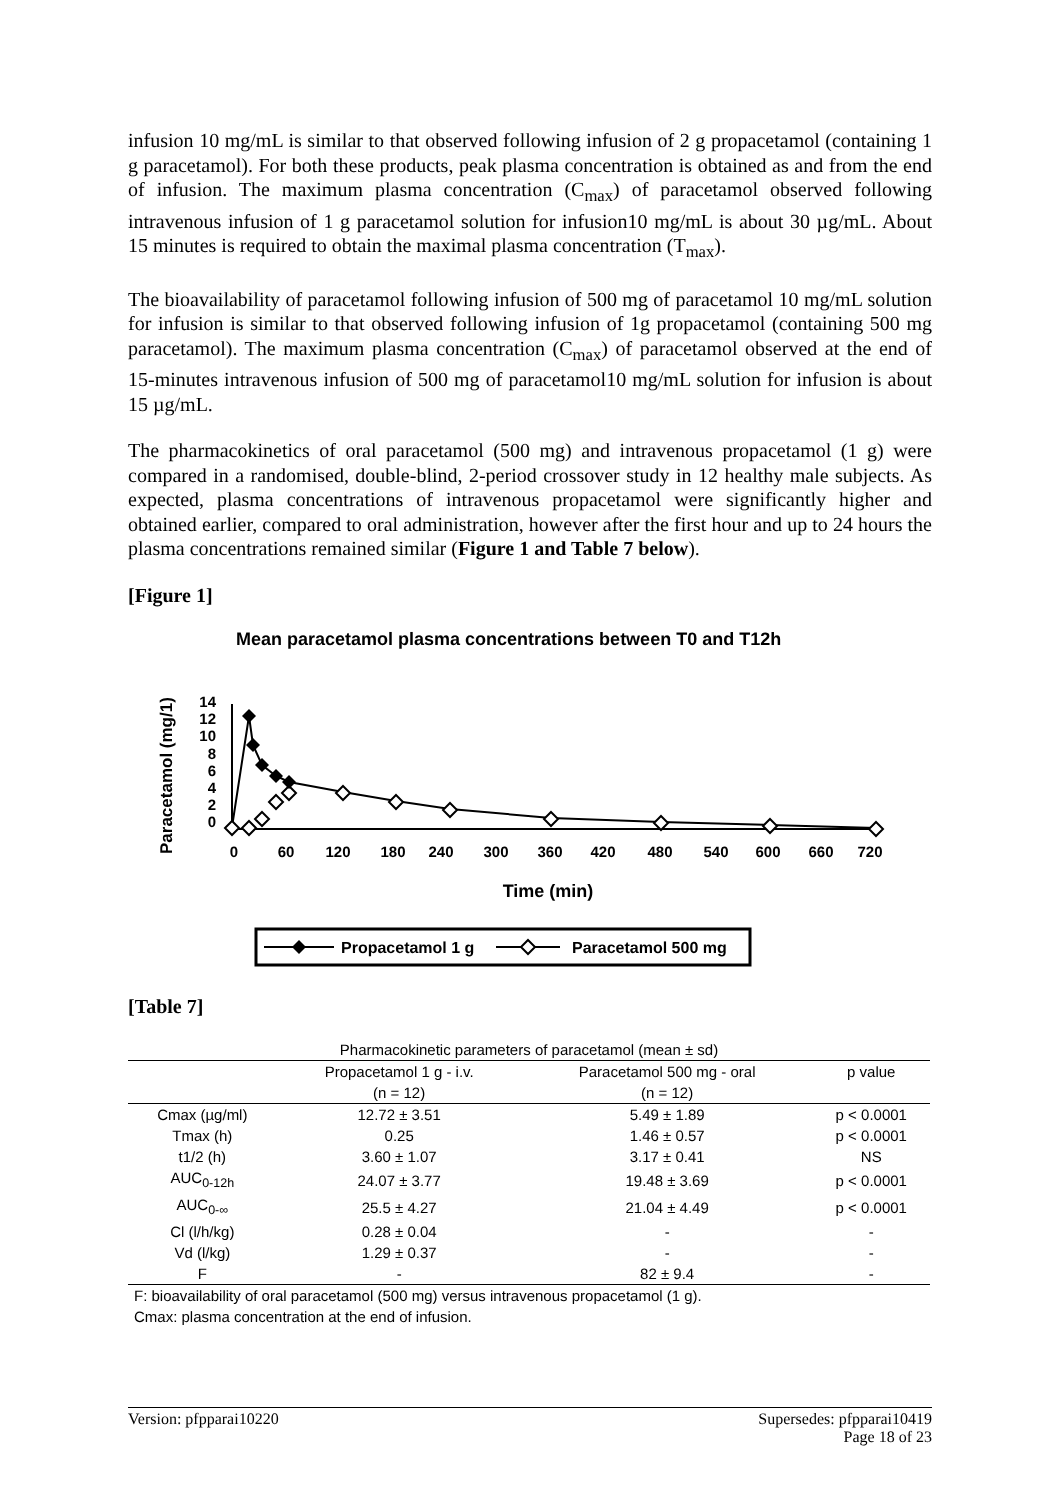infusion 10 mg/mL is similar to that observed following infusion of 2 g propacetamol (containing 1 g paracetamol). For both these products, peak plasma concentration is obtained as and from the end of infusion. The maximum plasma concentration (C<sub>max</sub>) of paracetamol observed following intravenous infusion of 1 g paracetamol solution for infusion10 mg/mL is about 30 µg/mL. About 15 minutes is required to obtain the maximal plasma concentration (T<sub>max</sub>).
The bioavailability of paracetamol following infusion of 500 mg of paracetamol 10 mg/mL solution for infusion is similar to that observed following infusion of 1g propacetamol (containing 500 mg paracetamol). The maximum plasma concentration (C<sub>max</sub>) of paracetamol observed at the end of 15-minutes intravenous infusion of 500 mg of paracetamol10 mg/mL solution for infusion is about 15 µg/mL.
The pharmacokinetics of oral paracetamol (500 mg) and intravenous propacetamol (1 g) were compared in a randomised, double-blind, 2-period crossover study in 12 healthy male subjects. As expected, plasma concentrations of intravenous propacetamol were significantly higher and obtained earlier, compared to oral administration, however after the first hour and up to 24 hours the plasma concentrations remained similar (Figure 1 and Table 7 below).
[Figure 1]
Mean paracetamol plasma concentrations between T0 and T12h
Paracetamol (mg/1)
14
12
10
8
6
4
2
0
0
60
120
180
240
300
360
420
480
540
600
660
720
Time (min)
Propacetamol 1 g
Paracetamol 500 mg
[Table 7]
| Pharmacokinetic parameters of paracetamol (mean ± sd) | | | |
| --- | --- | --- | --- |
| | Propacetamol 1 g - i.v. (n = 12) | Paracetamol 500 mg - oral (n = 12) | p value |
| Cmax (µg/ml) | 12.72 ± 3.51 | 5.49 ± 1.89 | p < 0.0001 |
| Tmax (h) | 0.25 | 1.46 ± 0.57 | p < 0.0001 |
| t1/2 (h) | 3.60 ± 1.07 | 3.17 ± 0.41 | NS |
| AUC<sub>0-12h</sub> | 24.07 ± 3.77 | 19.48 ± 3.69 | p < 0.0001 |
| AUC<sub>0-∞</sub> | 25.5 ± 4.27 | 21.04 ± 4.49 | p < 0.0001 |
| Cl (l/h/kg) | 0.28 ± 0.04 | - | - |
| Vd (l/kg) | 1.29 ± 0.37 | - | - |
| F | - | 82 ± 9.4 | - |
| F: bioavailability of oral paracetamol (500 mg) versus intravenous propacetamol (1 g). Cmax: plasma concentration at the end of infusion. | | | |
Version: pfpparai10220 Supersedes: pfpparai10419
Page 18 of 23